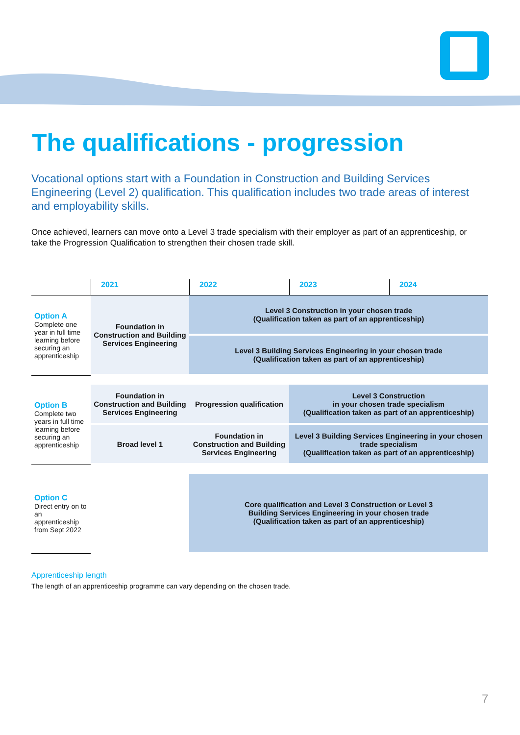The qualifications - progression
Vocational options start with a Foundation in Construction and Building Services Engineering (Level 2) qualification. This qualification includes two trade areas of interest and employability skills.
Once achieved, learners can move onto a Level 3 trade specialism with their employer as part of an apprenticeship, or take the Progression Qualification to strengthen their chosen trade skill.
| | 2021 | 2022 | 2023 | 2024 |
| --- | --- | --- | --- | --- |
| Option A Complete one year in full time learning before securing an apprenticeship | Foundation in Construction and Building Services Engineering | Level 3 Construction in your chosen trade (Qualification taken as part of an apprenticeship) | | |
| | | Level 3 Building Services Engineering in your chosen trade (Qualification taken as part of an apprenticeship) | | |
| Option B Complete two years in full time learning before securing an apprenticeship | Foundation in Construction and Building Services Engineering | Progression qualification | Level 3 Construction in your chosen trade specialism (Qualification taken as part of an apprenticeship) | |
| | Broad level 1 | Foundation in Construction and Building Services Engineering | Level 3 Building Services Engineering in your chosen trade specialism (Qualification taken as part of an apprenticeship) | |
| Option C Direct entry on to an apprenticeship from Sept 2022 | | Core qualification and Level 3 Construction or Level 3 Building Services Engineering in your chosen trade (Qualification taken as part of an apprenticeship) | | |
Apprenticeship length
The length of an apprenticeship programme can vary depending on the chosen trade.
7